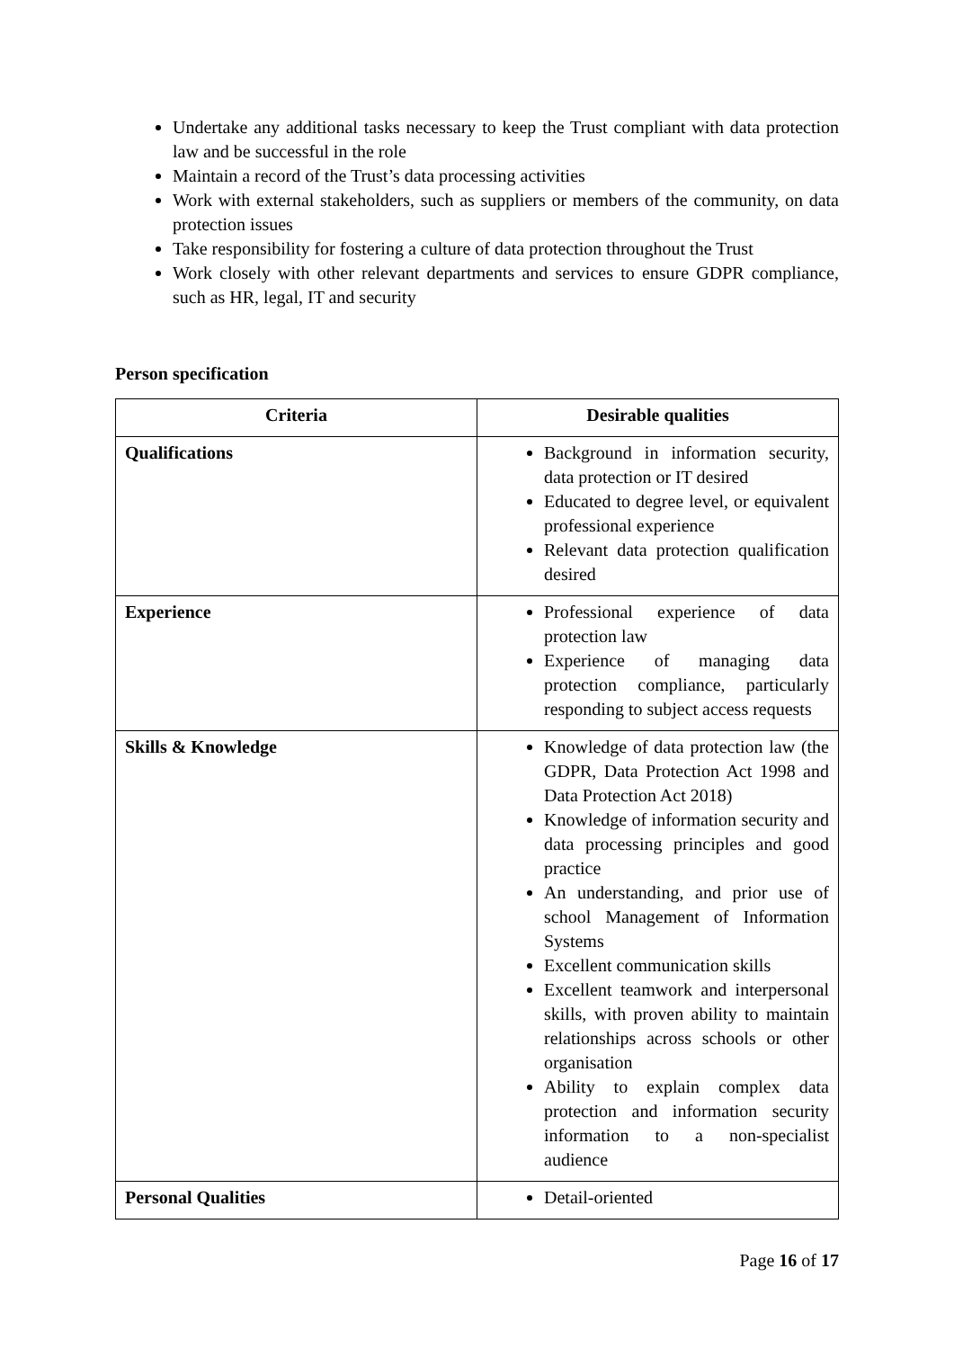Undertake any additional tasks necessary to keep the Trust compliant with data protection law and be successful in the role
Maintain a record of the Trust’s data processing activities
Work with external stakeholders, such as suppliers or members of the community, on data protection issues
Take responsibility for fostering a culture of data protection throughout the Trust
Work closely with other relevant departments and services to ensure GDPR compliance, such as HR, legal, IT and security
Person specification
| Criteria | Desirable qualities |
| --- | --- |
| Qualifications | Background in information security, data protection or IT desired Educated to degree level, or equivalent professional experience Relevant data protection qualification desired |
| Experience | Professional experience of data protection law Experience of managing data protection compliance, particularly responding to subject access requests |
| Skills & Knowledge | Knowledge of data protection law (the GDPR, Data Protection Act 1998 and Data Protection Act 2018) Knowledge of information security and data processing principles and good practice An understanding, and prior use of school Management of Information Systems Excellent communication skills Excellent teamwork and interpersonal skills, with proven ability to maintain relationships across schools or other organisation Ability to explain complex data protection and information security information to a non-specialist audience |
| Personal Qualities | Detail-oriented |
Page 16 of 17